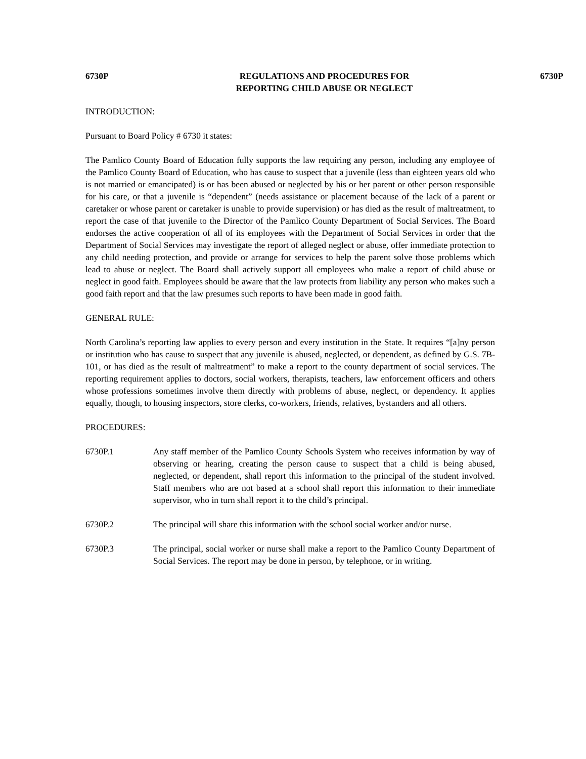6730P REGULATIONS AND PROCEDURES FOR
REPORTING CHILD ABUSE OR NEGLECT 6730P
INTRODUCTION:
Pursuant to Board Policy # 6730 it states:
The Pamlico County Board of Education fully supports the law requiring any person, including any employee of the Pamlico County Board of Education, who has cause to suspect that a juvenile (less than eighteen years old who is not married or emancipated) is or has been abused or neglected by his or her parent or other person responsible for his care, or that a juvenile is “dependent” (needs assistance or placement because of the lack of a parent or caretaker or whose parent or caretaker is unable to provide supervision) or has died as the result of maltreatment, to report the case of that juvenile to the Director of the Pamlico County Department of Social Services. The Board endorses the active cooperation of all of its employees with the Department of Social Services in order that the Department of Social Services may investigate the report of alleged neglect or abuse, offer immediate protection to any child needing protection, and provide or arrange for services to help the parent solve those problems which lead to abuse or neglect. The Board shall actively support all employees who make a report of child abuse or neglect in good faith. Employees should be aware that the law protects from liability any person who makes such a good faith report and that the law presumes such reports to have been made in good faith.
GENERAL RULE:
North Carolina’s reporting law applies to every person and every institution in the State. It requires “[a]ny person or institution who has cause to suspect that any juvenile is abused, neglected, or dependent, as defined by G.S. 7B-101, or has died as the result of maltreatment” to make a report to the county department of social services. The reporting requirement applies to doctors, social workers, therapists, teachers, law enforcement officers and others whose professions sometimes involve them directly with problems of abuse, neglect, or dependency. It applies equally, though, to housing inspectors, store clerks, co-workers, friends, relatives, bystanders and all others.
PROCEDURES:
6730P.1 Any staff member of the Pamlico County Schools System who receives information by way of observing or hearing, creating the person cause to suspect that a child is being abused, neglected, or dependent, shall report this information to the principal of the student involved. Staff members who are not based at a school shall report this information to their immediate supervisor, who in turn shall report it to the child’s principal.
6730P.2 The principal will share this information with the school social worker and/or nurse.
6730P.3 The principal, social worker or nurse shall make a report to the Pamlico County Department of Social Services. The report may be done in person, by telephone, or in writing.